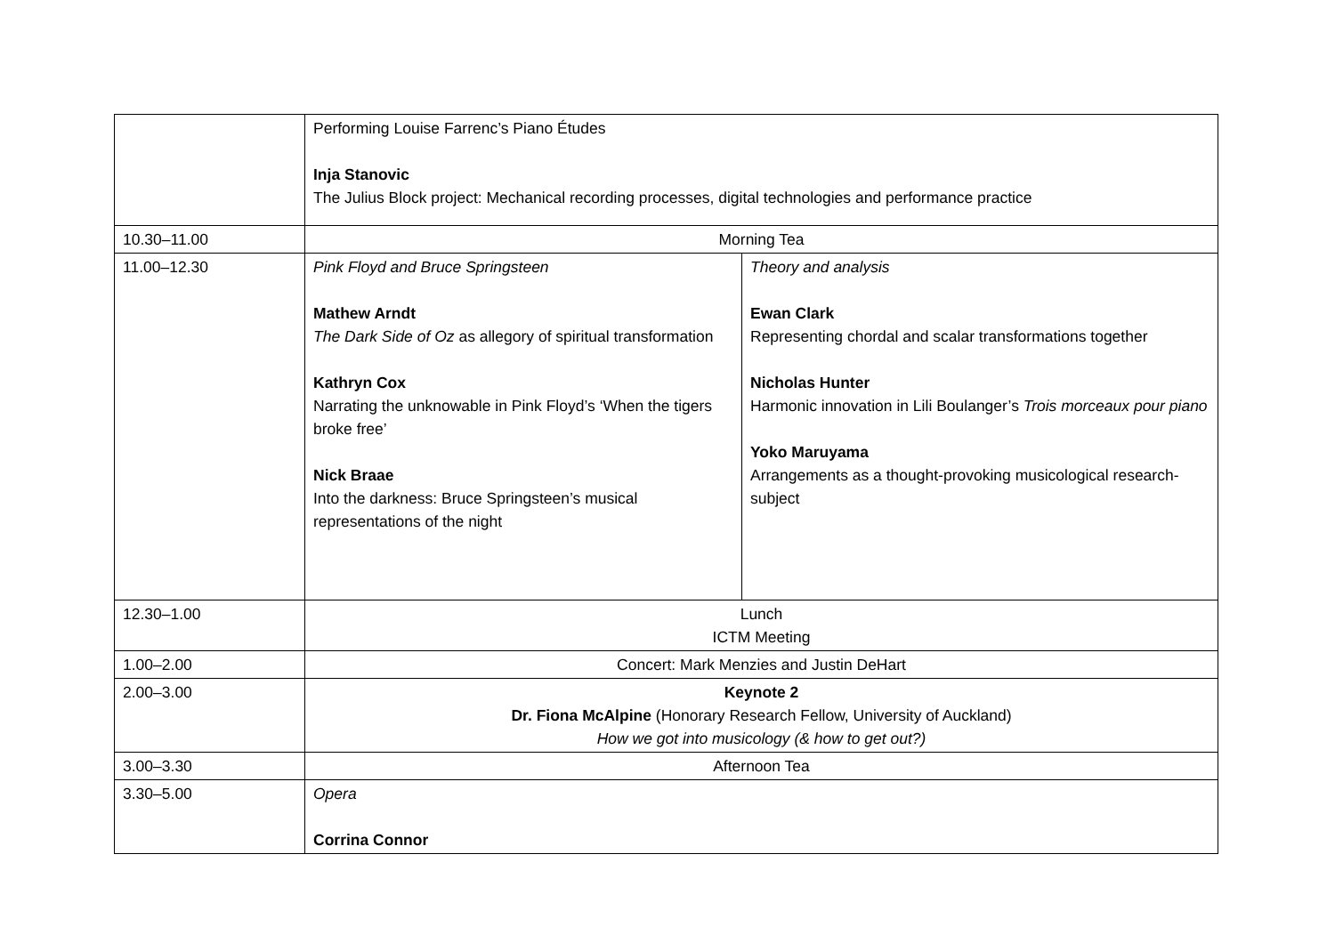| | Performing Louise Farrenc’s Piano Études Inja Stanovic The Julius Block project: Mechanical recording processes, digital technologies and performance practice | |
| 10.30–11.00 | Morning Tea | |
| 11.00–12.30 | Pink Floyd and Bruce Springsteen Mathew Arndt The Dark Side of Oz as allegory of spiritual transformation Kathryn Cox Narrating the unknowable in Pink Floyd’s ‘When the tigers broke free’ Nick Braae Into the darkness: Bruce Springsteen’s musical representations of the night | Theory and analysis Ewan Clark Representing chordal and scalar transformations together Nicholas Hunter Harmonic innovation in Lili Boulanger’s Trois morceaux pour piano Yoko Maruyama Arrangements as a thought-provoking musicological research-subject |
| 12.30–1.00 | Lunch ICTM Meeting | |
| 1.00–2.00 | Concert: Mark Menzies and Justin DeHart | |
| 2.00–3.00 | Keynote 2 Dr. Fiona McAlpine (Honorary Research Fellow, University of Auckland) How we got into musicology (& how to get out?) | |
| 3.00–3.30 | Afternoon Tea | |
| 3.30–5.00 | Opera Corrina Connor | |